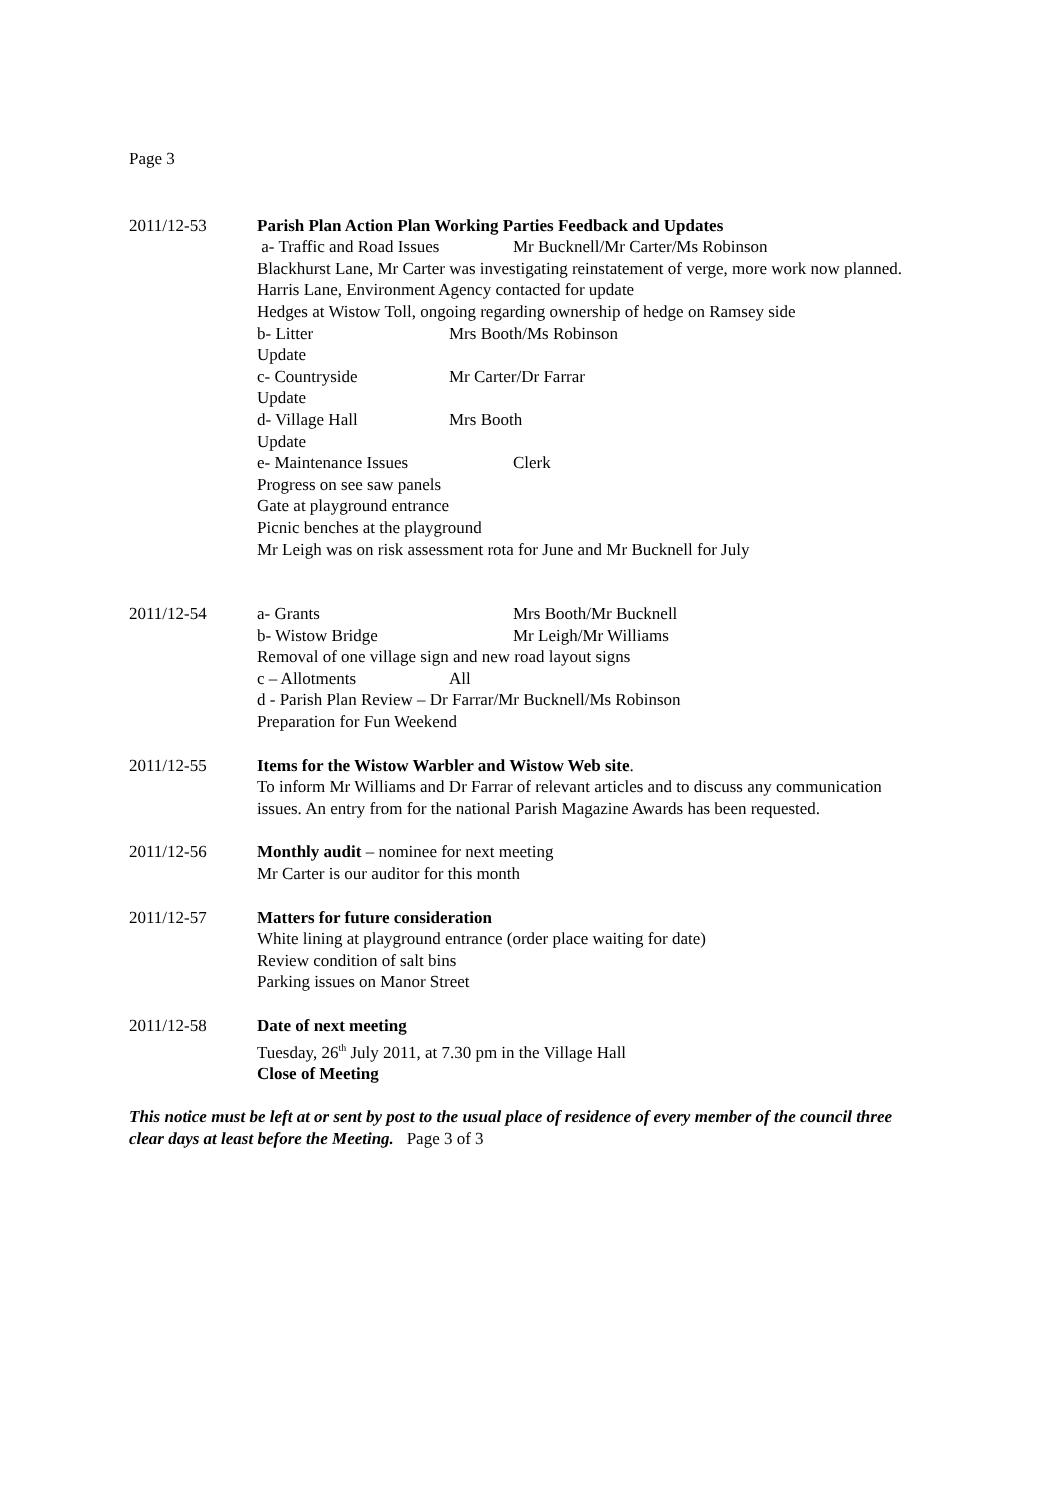Page 3
2011/12-53 Parish Plan Action Plan Working Parties Feedback and Updates
a- Traffic and Road Issues Mr Bucknell/Mr Carter/Ms Robinson
Blackhurst Lane, Mr Carter was investigating reinstatement of verge, more work now planned.
Harris Lane, Environment Agency contacted for update
Hedges at Wistow Toll, ongoing regarding ownership of hedge on Ramsey side
b- Litter Mrs Booth/Ms Robinson
Update
c- Countryside Mr Carter/Dr Farrar
Update
d- Village Hall Mrs Booth
Update
e- Maintenance Issues Clerk
Progress on see saw panels
Gate at playground entrance
Picnic benches at the playground
Mr Leigh was on risk assessment rota for June and Mr Bucknell for July
2011/12-54 a- Grants Mrs Booth/Mr Bucknell
b- Wistow Bridge Mr Leigh/Mr Williams
Removal of one village sign and new road layout signs
c – Allotments All
d - Parish Plan Review – Dr Farrar/Mr Bucknell/Ms Robinson
Preparation for Fun Weekend
2011/12-55 Items for the Wistow Warbler and Wistow Web site.
To inform Mr Williams and Dr Farrar of relevant articles and to discuss any communication issues. An entry from for the national Parish Magazine Awards has been requested.
2011/12-56 Monthly audit – nominee for next meeting
Mr Carter is our auditor for this month
2011/12-57 Matters for future consideration
White lining at playground entrance (order place waiting for date)
Review condition of salt bins
Parking issues on Manor Street
2011/12-58 Date of next meeting
Tuesday, 26<sup>th</sup> July 2011, at 7.30 pm in the Village Hall
Close of Meeting
This notice must be left at or sent by post to the usual place of residence of every member of the council three clear days at least before the Meeting. Page 3 of 3